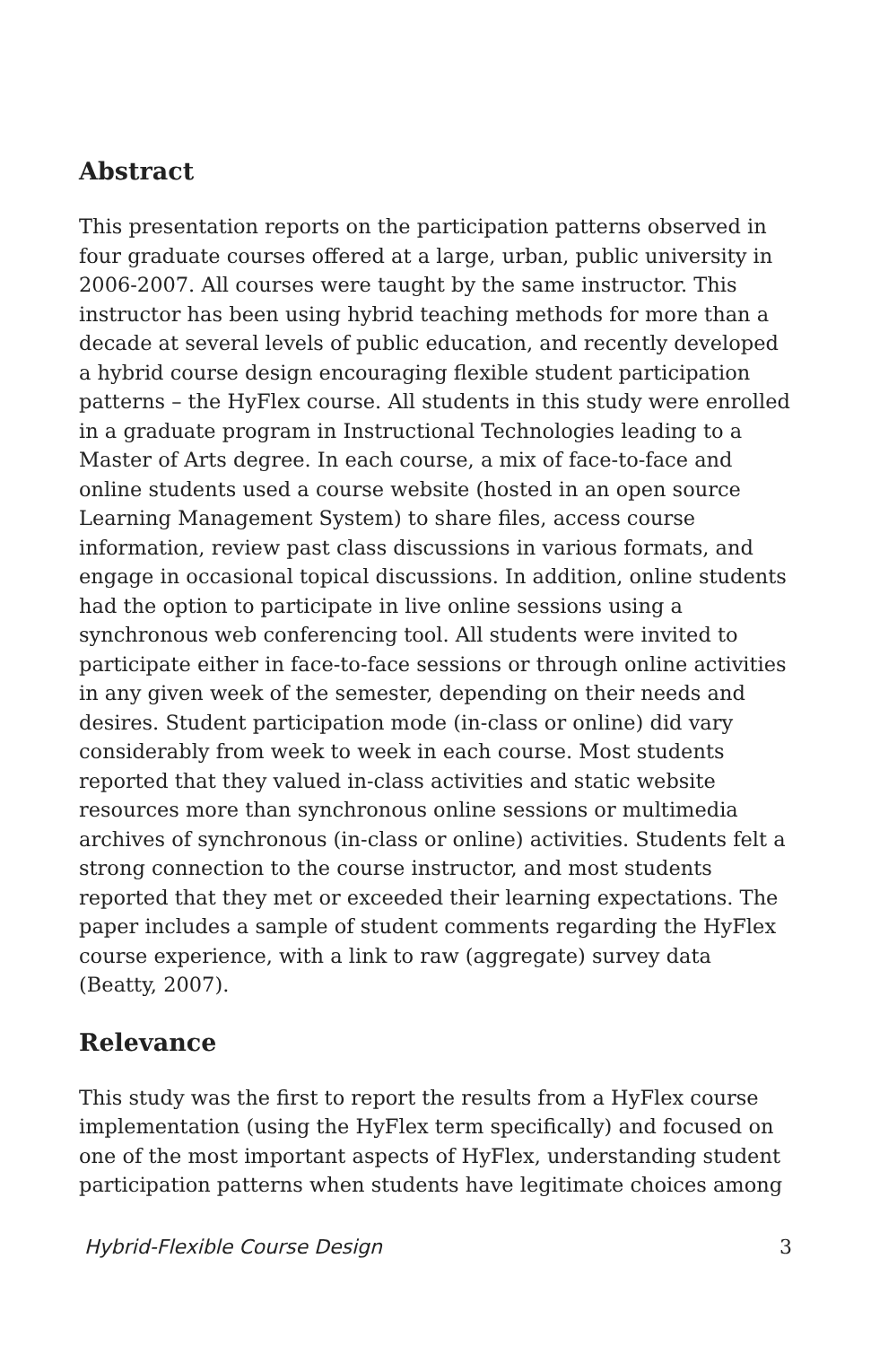Abstract
This presentation reports on the participation patterns observed in four graduate courses offered at a large, urban, public university in 2006-2007. All courses were taught by the same instructor. This instructor has been using hybrid teaching methods for more than a decade at several levels of public education, and recently developed a hybrid course design encouraging flexible student participation patterns – the HyFlex course. All students in this study were enrolled in a graduate program in Instructional Technologies leading to a Master of Arts degree. In each course, a mix of face-to-face and online students used a course website (hosted in an open source Learning Management System) to share files, access course information, review past class discussions in various formats, and engage in occasional topical discussions. In addition, online students had the option to participate in live online sessions using a synchronous web conferencing tool. All students were invited to participate either in face-to-face sessions or through online activities in any given week of the semester, depending on their needs and desires. Student participation mode (in-class or online) did vary considerably from week to week in each course. Most students reported that they valued in-class activities and static website resources more than synchronous online sessions or multimedia archives of synchronous (in-class or online) activities. Students felt a strong connection to the course instructor, and most students reported that they met or exceeded their learning expectations. The paper includes a sample of student comments regarding the HyFlex course experience, with a link to raw (aggregate) survey data (Beatty, 2007).
Relevance
This study was the first to report the results from a HyFlex course implementation (using the HyFlex term specifically) and focused on one of the most important aspects of HyFlex, understanding student participation patterns when students have legitimate choices among
Hybrid-Flexible Course Design 3